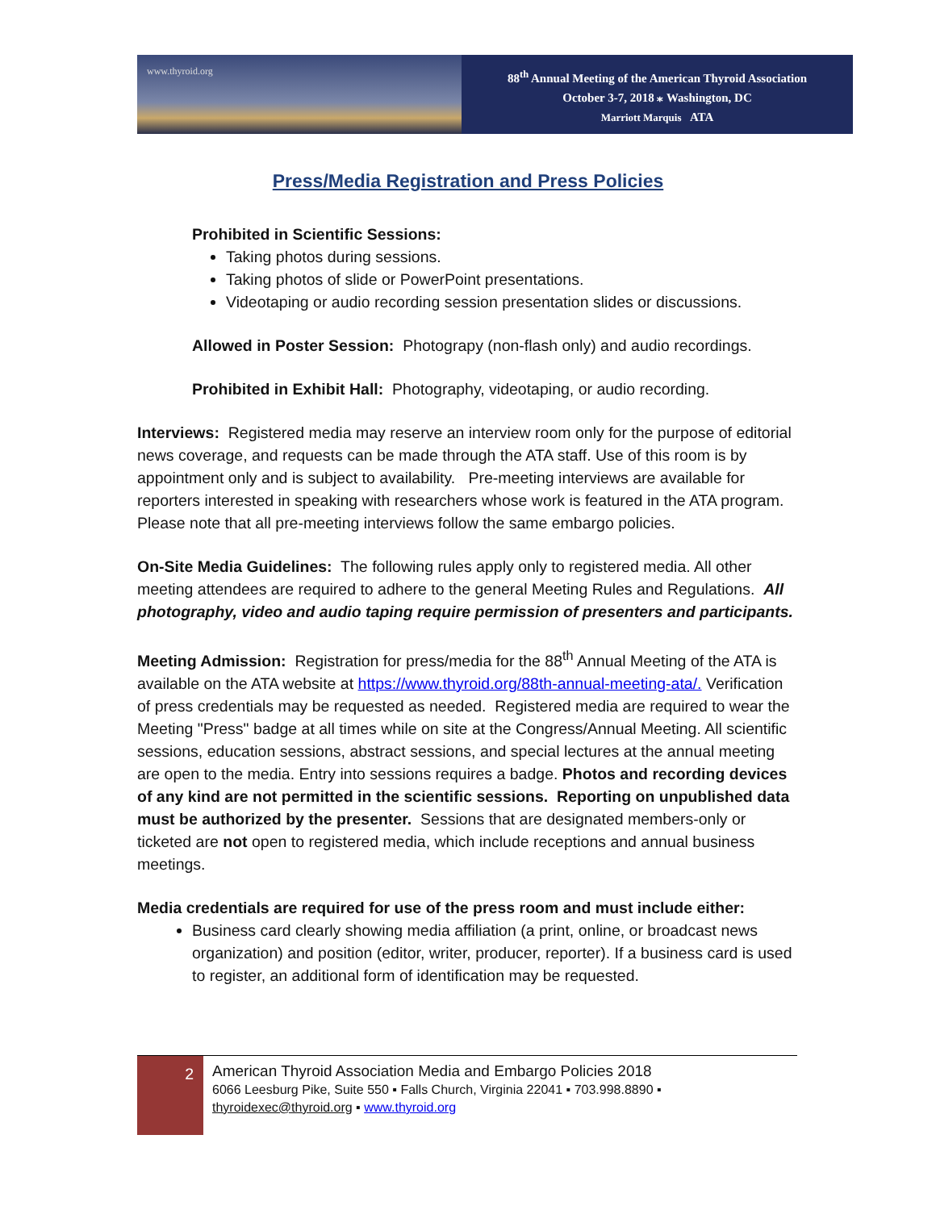www.thyroid.org
88<sup>th</sup> Annual Meeting of the American Thyroid Association
October 3-7, 2018 ⁎ Washington, DC
Marriott Marquis ATA
Press/Media Registration and Press Policies
Prohibited in Scientific Sessions:
Taking photos during sessions.
Taking photos of slide or PowerPoint presentations.
Videotaping or audio recording session presentation slides or discussions.
Allowed in Poster Session: Photograpy (non-flash only) and audio recordings.
Prohibited in Exhibit Hall: Photography, videotaping, or audio recording.
Interviews: Registered media may reserve an interview room only for the purpose of editorial news coverage, and requests can be made through the ATA staff. Use of this room is by appointment only and is subject to availability. Pre-meeting interviews are available for reporters interested in speaking with researchers whose work is featured in the ATA program. Please note that all pre-meeting interviews follow the same embargo policies.
On-Site Media Guidelines: The following rules apply only to registered media. All other meeting attendees are required to adhere to the general Meeting Rules and Regulations. All photography, video and audio taping require permission of presenters and participants.
Meeting Admission: Registration for press/media for the 88<sup>th</sup> Annual Meeting of the ATA is available on the ATA website at https://www.thyroid.org/88th-annual-meeting-ata/. Verification of press credentials may be requested as needed. Registered media are required to wear the Meeting "Press" badge at all times while on site at the Congress/Annual Meeting. All scientific sessions, education sessions, abstract sessions, and special lectures at the annual meeting are open to the media. Entry into sessions requires a badge. Photos and recording devices of any kind are not permitted in the scientific sessions. Reporting on unpublished data must be authorized by the presenter. Sessions that are designated members-only or ticketed are not open to registered media, which include receptions and annual business meetings.
Media credentials are required for use of the press room and must include either:
Business card clearly showing media affiliation (a print, online, or broadcast news organization) and position (editor, writer, producer, reporter). If a business card is used to register, an additional form of identification may be requested.
2
American Thyroid Association Media and Embargo Policies 2018
6066 Leesburg Pike, Suite 550 ▪ Falls Church, Virginia 22041 ▪ 703.998.8890 ▪
thyroidexec@thyroid.org ▪ www.thyroid.org